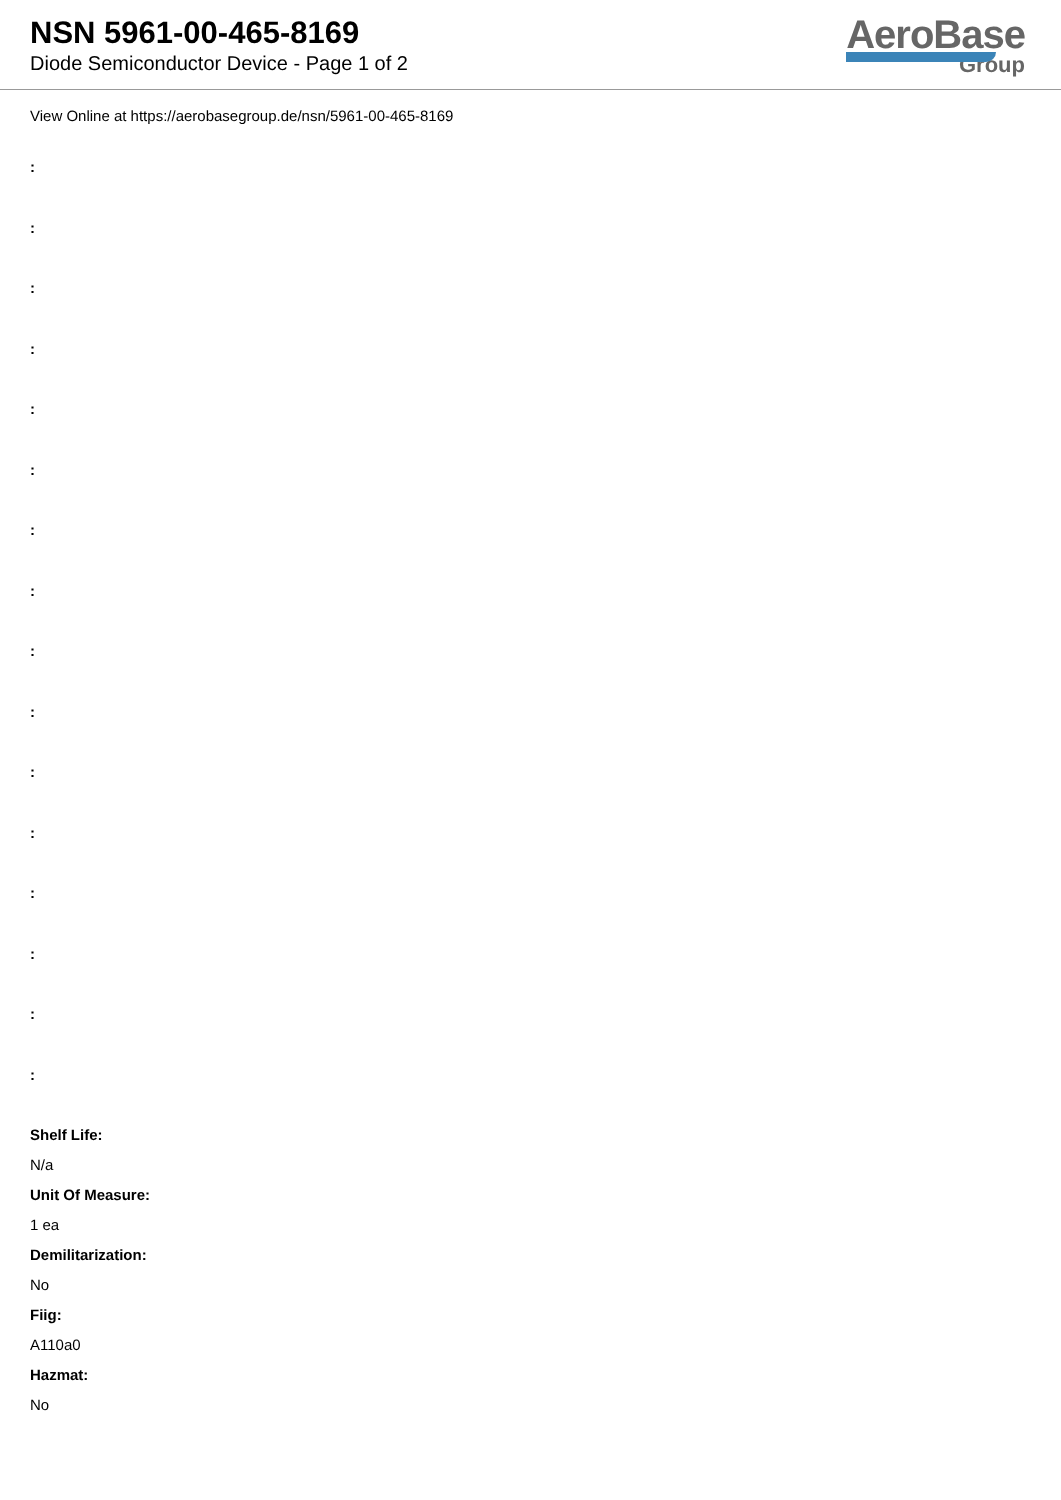NSN 5961-00-465-8169
Diode Semiconductor Device - Page 1 of 2
AeroBase
Group
View Online at https://aerobasegroup.de/nsn/5961-00-465-8169
:
:
:
:
:
:
:
:
:
:
:
:
:
:
:
:
Shelf Life:
N/a
Unit Of Measure:
1 ea
Demilitarization:
No
Fiig:
A110a0
Hazmat:
No